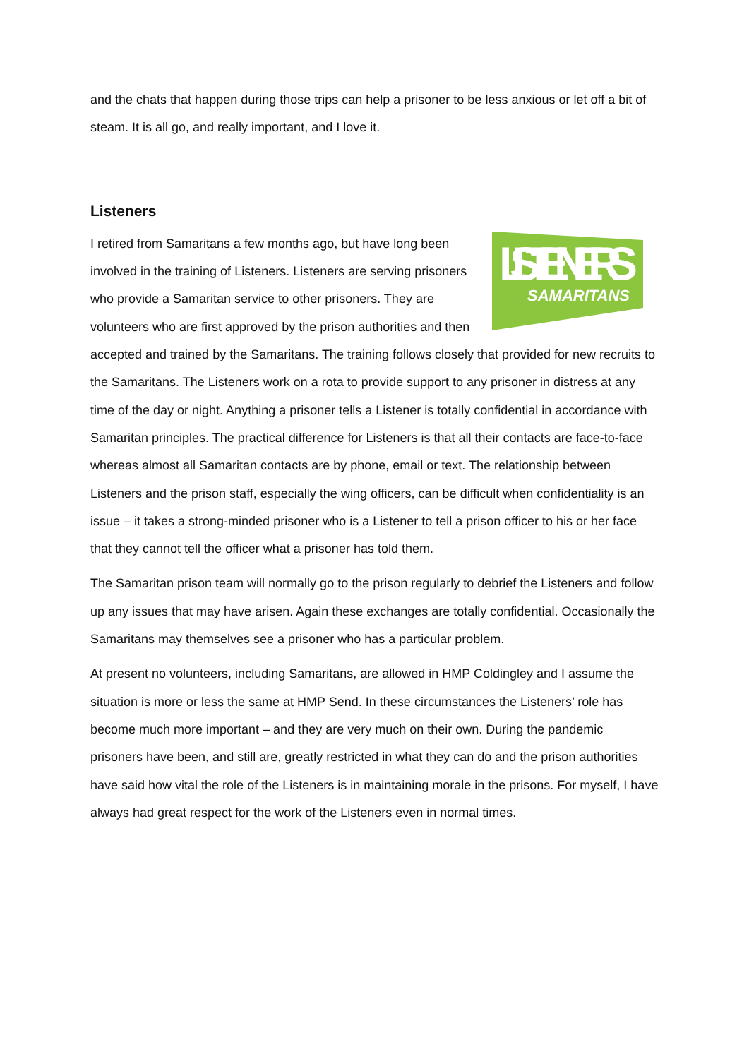and the chats that happen during those trips can help a prisoner to be less anxious or let off a bit of steam. It is all go, and really important, and I love it.
Listeners
LISTENERS
SAMARITANS
I retired from Samaritans a few months ago, but have long been involved in the training of Listeners. Listeners are serving prisoners who provide a Samaritan service to other prisoners. They are volunteers who are first approved by the prison authorities and then accepted and trained by the Samaritans. The training follows closely that provided for new recruits to the Samaritans. The Listeners work on a rota to provide support to any prisoner in distress at any time of the day or night. Anything a prisoner tells a Listener is totally confidential in accordance with Samaritan principles. The practical difference for Listeners is that all their contacts are face-to-face whereas almost all Samaritan contacts are by phone, email or text. The relationship between Listeners and the prison staff, especially the wing officers, can be difficult when confidentiality is an issue – it takes a strong-minded prisoner who is a Listener to tell a prison officer to his or her face that they cannot tell the officer what a prisoner has told them.
The Samaritan prison team will normally go to the prison regularly to debrief the Listeners and follow up any issues that may have arisen. Again these exchanges are totally confidential. Occasionally the Samaritans may themselves see a prisoner who has a particular problem.
At present no volunteers, including Samaritans, are allowed in HMP Coldingley and I assume the situation is more or less the same at HMP Send. In these circumstances the Listeners’ role has become much more important – and they are very much on their own. During the pandemic prisoners have been, and still are, greatly restricted in what they can do and the prison authorities have said how vital the role of the Listeners is in maintaining morale in the prisons. For myself, I have always had great respect for the work of the Listeners even in normal times.